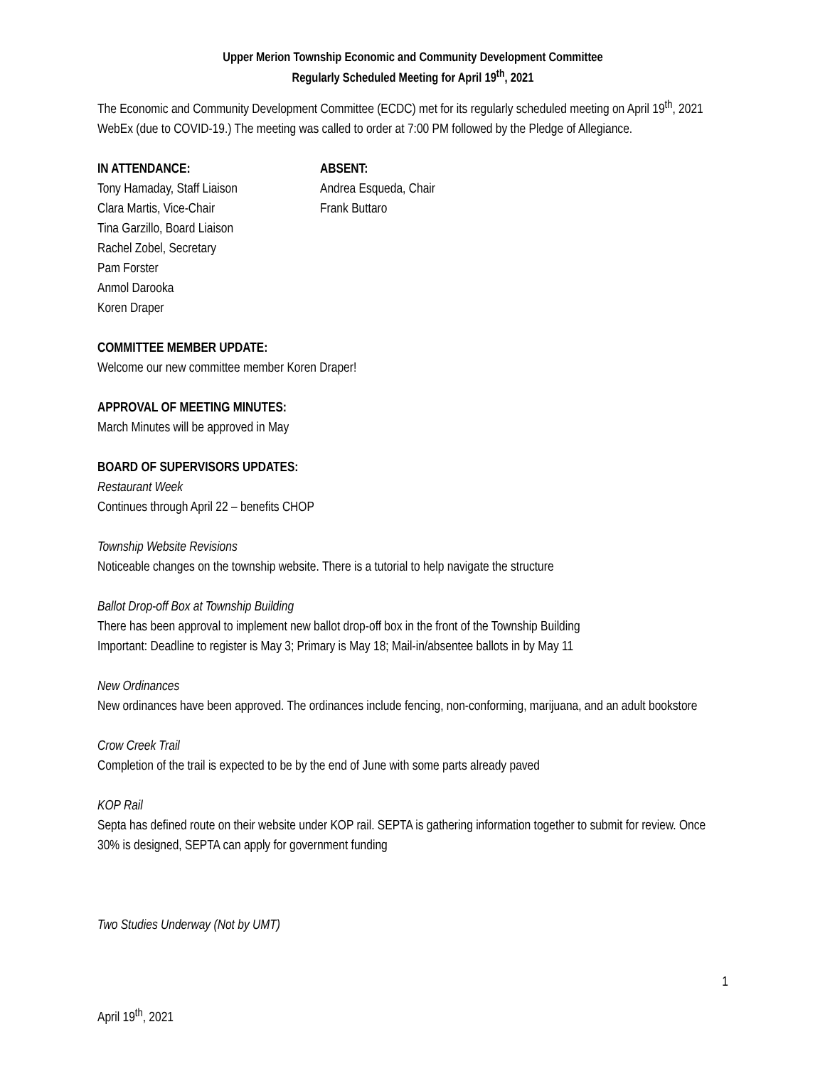Upper Merion Township Economic and Community Development Committee
Regularly Scheduled Meeting for April 19<sup>th</sup>, 2021
The Economic and Community Development Committee (ECDC) met for its regularly scheduled meeting on April 19<sup>th</sup>, 2021 WebEx (due to COVID-19.) The meeting was called to order at 7:00 PM followed by the Pledge of Allegiance.
IN ATTENDANCE:
Tony Hamaday, Staff Liaison
Clara Martis, Vice-Chair
Tina Garzillo, Board Liaison
Rachel Zobel, Secretary
Pam Forster
Anmol Darooka
Koren Draper
ABSENT:
Andrea Esqueda, Chair
Frank Buttaro
COMMITTEE MEMBER UPDATE:
Welcome our new committee member Koren Draper!
APPROVAL OF MEETING MINUTES:
March Minutes will be approved in May
BOARD OF SUPERVISORS UPDATES:
Restaurant Week
Continues through April 22 – benefits CHOP
Township Website Revisions
Noticeable changes on the township website. There is a tutorial to help navigate the structure
Ballot Drop-off Box at Township Building
There has been approval to implement new ballot drop-off box in the front of the Township Building
Important: Deadline to register is May 3; Primary is May 18; Mail-in/absentee ballots in by May 11
New Ordinances
New ordinances have been approved. The ordinances include fencing, non-conforming, marijuana, and an adult bookstore
Crow Creek Trail
Completion of the trail is expected to be by the end of June with some parts already paved
KOP Rail
Septa has defined route on their website under KOP rail. SEPTA is gathering information together to submit for review. Once 30% is designed, SEPTA can apply for government funding
Two Studies Underway (Not by UMT)
1
April 19<sup>th</sup>, 2021